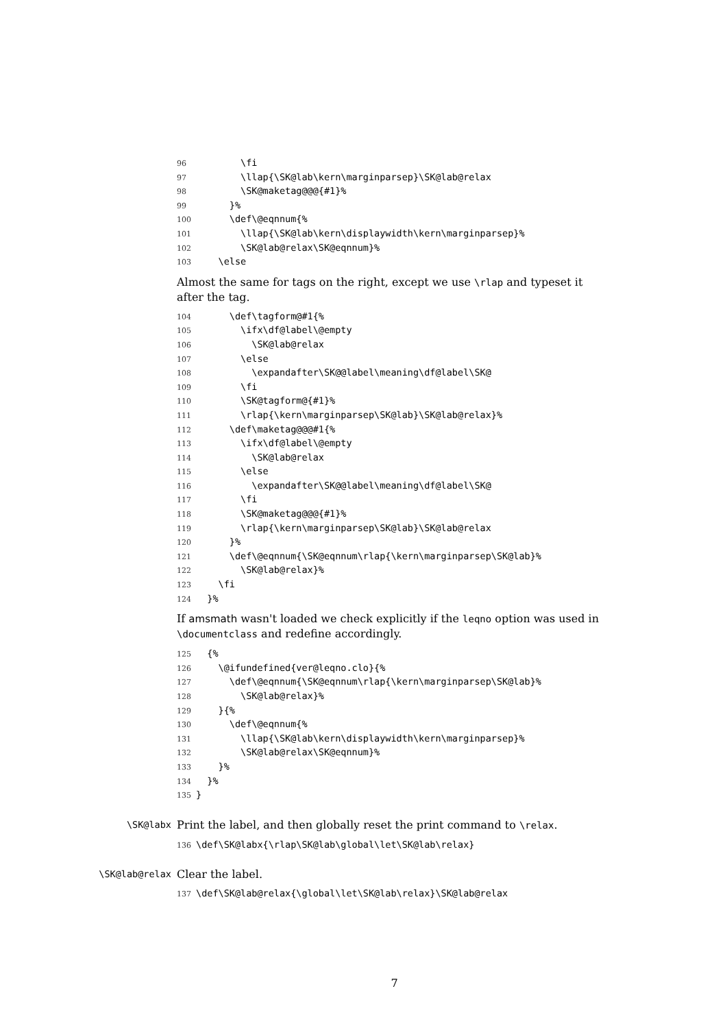96 \fi 97 \llap{\SK@lab\kern\marginparsep}\SK@lab@relax 98 \SK@maketag@@@{#1}% 99 }% 100 \def\@eqnnum{% 101 \llap{\SK@lab\kern\displaywidth\kern\marginparsep}% 102 \SK@lab@relax\SK@eqnnum}% 103 \else
Almost the same for tags on the right, except we use \rlap and typeset it after the tag.
104 \def\tagform@#1{% 105 \ifx\df@label\@empty 106 \SK@lab@relax 107 \else 108 \expandafter\SK@@label\meaning\df@label\SK@ 109 \fi 110 \SK@tagform@{#1}% 111 \rlap{\kern\marginparsep\SK@lab}\SK@lab@relax}% 112 \def\maketag@@@#1{% 113 \ifx\df@label\@empty 114 \SK@lab@relax 115 \else 116 \expandafter\SK@@label\meaning\df@label\SK@ 117 \fi 118 \SK@maketag@@@{#1}% 119 \rlap{\kern\marginparsep\SK@lab}\SK@lab@relax 120 }% 121 \def\@eqnnum{\SK@eqnnum\rlap{\kern\marginparsep\SK@lab}% 122 \SK@lab@relax}% 123 \fi 124 }%
If amsmath wasn't loaded we check explicitly if the leqno option was used in \documentclass and redefine accordingly.
125 {% 126 \@ifundefined{ver@leqno.clo}{% 127 \def\@eqnnum{\SK@eqnnum\rlap{\kern\marginparsep\SK@lab}% 128 \SK@lab@relax}% 129 }{% 130 \def\@eqnnum{% 131 \llap{\SK@lab\kern\displaywidth\kern\marginparsep}% 132 \SK@lab@relax\SK@eqnnum}% 133 }% 134 }% 135 }
\SK@labx
Print the label, and then globally reset the print command to \relax.
136 \def\SK@labx{\rlap\SK@lab\global\let\SK@lab\relax}
\SK@lab@relax
Clear the label.
137 \def\SK@lab@relax{\global\let\SK@lab\relax}\SK@lab@relax
7